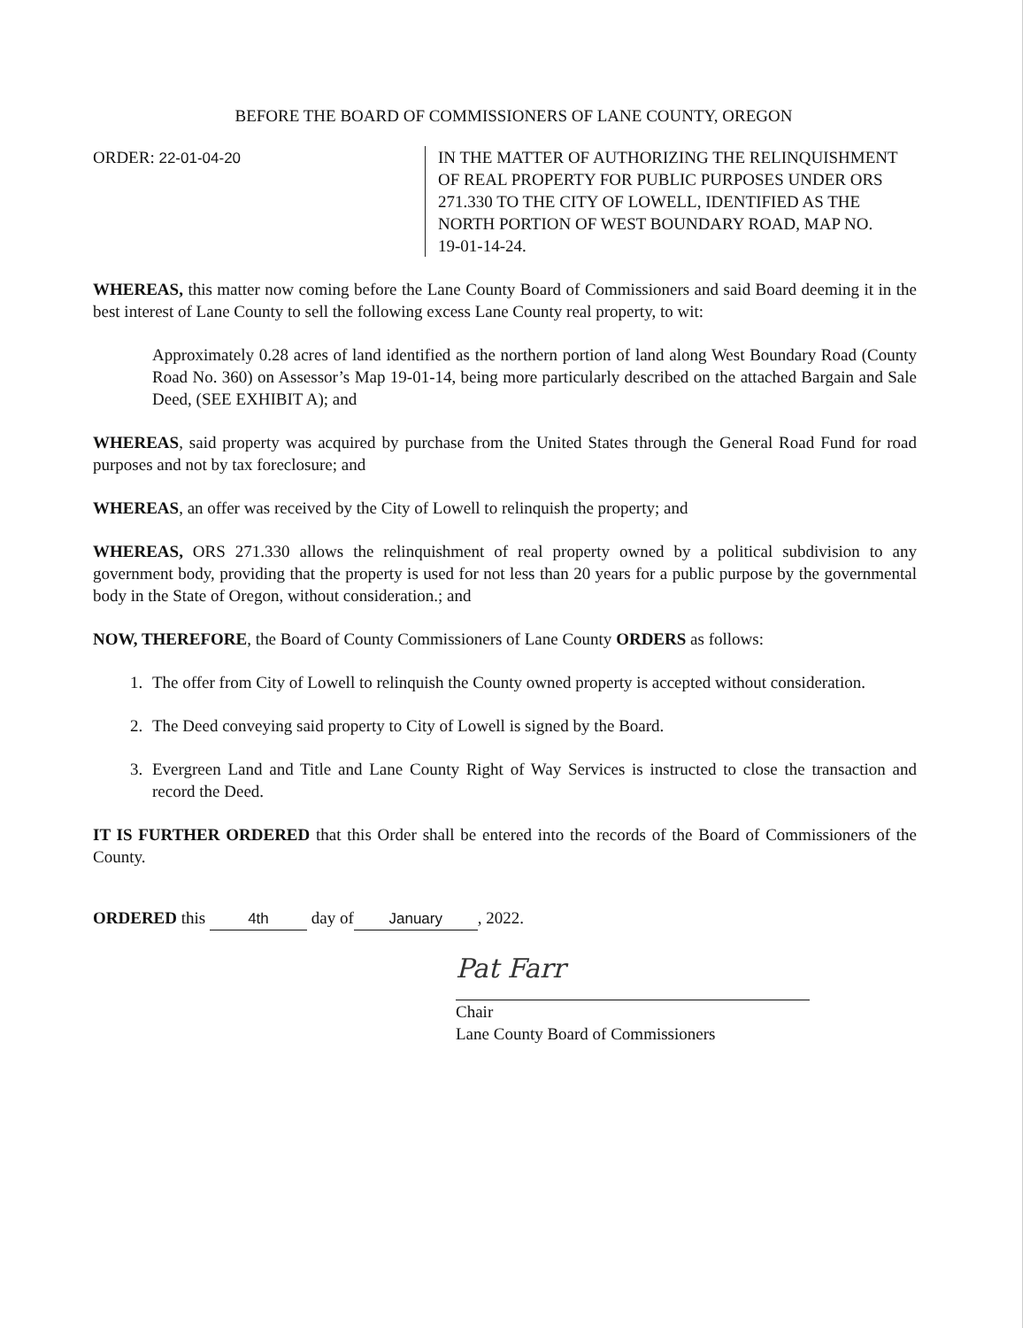BEFORE THE BOARD OF COMMISSIONERS OF LANE COUNTY, OREGON
ORDER: 22-01-04-20 IN THE MATTER OF AUTHORIZING THE RELINQUISHMENT OF REAL PROPERTY FOR PUBLIC PURPOSES UNDER ORS 271.330 TO THE CITY OF LOWELL, IDENTIFIED AS THE NORTH PORTION OF WEST BOUNDARY ROAD, MAP NO. 19-01-14-24.
WHEREAS, this matter now coming before the Lane County Board of Commissioners and said Board deeming it in the best interest of Lane County to sell the following excess Lane County real property, to wit:
Approximately 0.28 acres of land identified as the northern portion of land along West Boundary Road (County Road No. 360) on Assessor’s Map 19-01-14, being more particularly described on the attached Bargain and Sale Deed, (SEE EXHIBIT A); and
WHEREAS, said property was acquired by purchase from the United States through the General Road Fund for road purposes and not by tax foreclosure; and
WHEREAS, an offer was received by the City of Lowell to relinquish the property; and
WHEREAS, ORS 271.330 allows the relinquishment of real property owned by a political subdivision to any government body, providing that the property is used for not less than 20 years for a public purpose by the governmental body in the State of Oregon, without consideration.; and
NOW, THEREFORE, the Board of County Commissioners of Lane County ORDERS as follows:
1. The offer from City of Lowell to relinquish the County owned property is accepted without consideration.
2. The Deed conveying said property to City of Lowell is signed by the Board.
3. Evergreen Land and Title and Lane County Right of Way Services is instructed to close the transaction and record the Deed.
IT IS FURTHER ORDERED that this Order shall be entered into the records of the Board of Commissioners of the County.
ORDERED this 4th day of January, 2022.
Pat Farr
Chair
Lane County Board of Commissioners